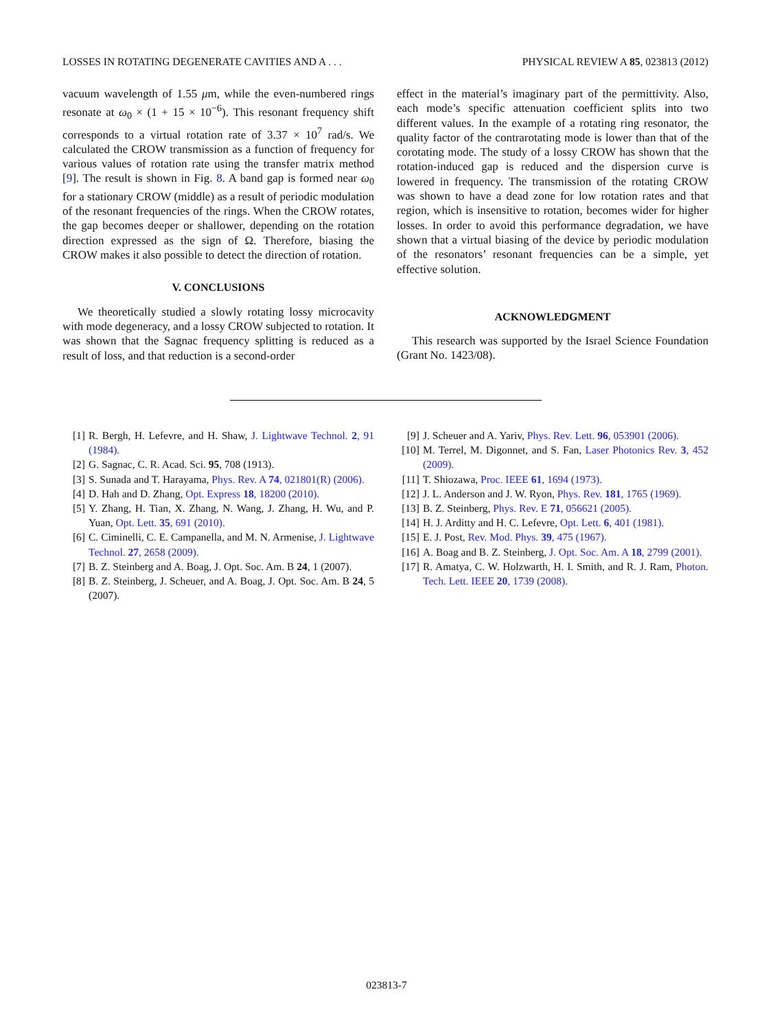LOSSES IN ROTATING DEGENERATE CAVITIES AND A . . . PHYSICAL REVIEW A 85, 023813 (2012)
vacuum wavelength of 1.55 μm, while the even-numbered rings resonate at ω<sub>0</sub> × (1 + 15 × 10<sup>−6</sup>). This resonant frequency shift corresponds to a virtual rotation rate of 3.37 × 10<sup>7</sup> rad/s. We calculated the CROW transmission as a function of frequency for various values of rotation rate using the transfer matrix method [9]. The result is shown in Fig. 8. A band gap is formed near ω<sub>0</sub> for a stationary CROW (middle) as a result of periodic modulation of the resonant frequencies of the rings. When the CROW rotates, the gap becomes deeper or shallower, depending on the rotation direction expressed as the sign of Ω. Therefore, biasing the CROW makes it also possible to detect the direction of rotation.
V. CONCLUSIONS
We theoretically studied a slowly rotating lossy microcavity with mode degeneracy, and a lossy CROW subjected to rotation. It was shown that the Sagnac frequency splitting is reduced as a result of loss, and that reduction is a second-order
effect in the material’s imaginary part of the permittivity. Also, each mode’s specific attenuation coefficient splits into two different values. In the example of a rotating ring resonator, the quality factor of the contrarotating mode is lower than that of the corotating mode. The study of a lossy CROW has shown that the rotation-induced gap is reduced and the dispersion curve is lowered in frequency. The transmission of the rotating CROW was shown to have a dead zone for low rotation rates and that region, which is insensitive to rotation, becomes wider for higher losses. In order to avoid this performance degradation, we have shown that a virtual biasing of the device by periodic modulation of the resonators’ resonant frequencies can be a simple, yet effective solution.
ACKNOWLEDGMENT
This research was supported by the Israel Science Foundation (Grant No. 1423/08).
[1] R. Bergh, H. Lefevre, and H. Shaw, J. Lightwave Technol. 2, 91 (1984).
[2] G. Sagnac, C. R. Acad. Sci. 95, 708 (1913).
[3] S. Sunada and T. Harayama, Phys. Rev. A 74, 021801(R) (2006).
[4] D. Hah and D. Zhang, Opt. Express 18, 18200 (2010).
[5] Y. Zhang, H. Tian, X. Zhang, N. Wang, J. Zhang, H. Wu, and P. Yuan, Opt. Lett. 35, 691 (2010).
[6] C. Ciminelli, C. E. Campanella, and M. N. Armenise, J. Lightwave Technol. 27, 2658 (2009).
[7] B. Z. Steinberg and A. Boag, J. Opt. Soc. Am. B 24, 1 (2007).
[8] B. Z. Steinberg, J. Scheuer, and A. Boag, J. Opt. Soc. Am. B 24, 5 (2007).
[9] J. Scheuer and A. Yariv, Phys. Rev. Lett. 96, 053901 (2006).
[10] M. Terrel, M. Digonnet, and S. Fan, Laser Photonics Rev. 3, 452 (2009).
[11] T. Shiozawa, Proc. IEEE 61, 1694 (1973).
[12] J. L. Anderson and J. W. Ryon, Phys. Rev. 181, 1765 (1969).
[13] B. Z. Steinberg, Phys. Rev. E 71, 056621 (2005).
[14] H. J. Arditty and H. C. Lefevre, Opt. Lett. 6, 401 (1981).
[15] E. J. Post, Rev. Mod. Phys. 39, 475 (1967).
[16] A. Boag and B. Z. Steinberg, J. Opt. Soc. Am. A 18, 2799 (2001).
[17] R. Amatya, C. W. Holzwarth, H. I. Smith, and R. J. Ram, Photon. Tech. Lett. IEEE 20, 1739 (2008).
023813-7